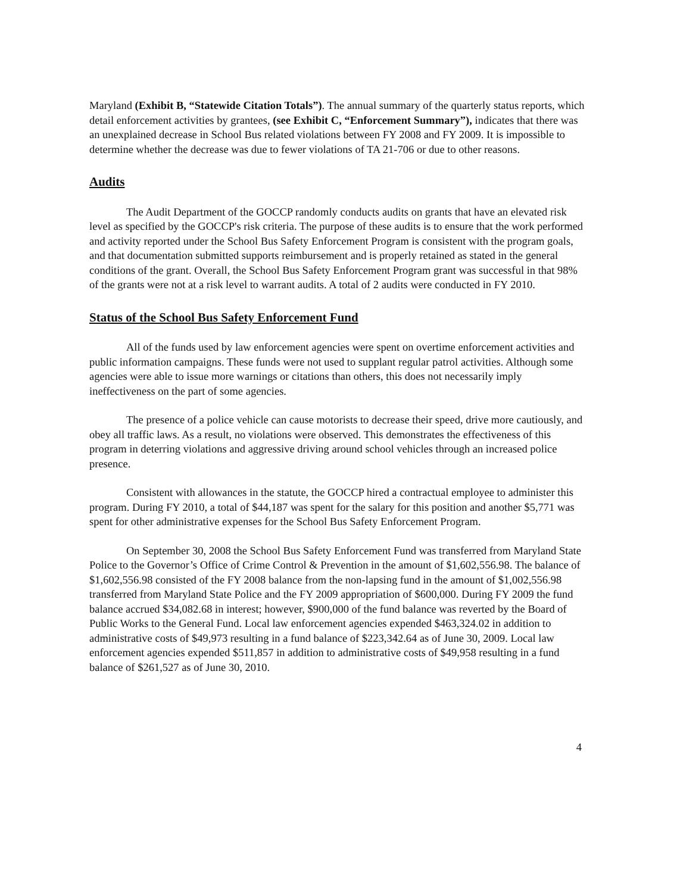Maryland (Exhibit B, “Statewide Citation Totals”). The annual summary of the quarterly status reports, which detail enforcement activities by grantees, (see Exhibit C, “Enforcement Summary”), indicates that there was an unexplained decrease in School Bus related violations between FY 2008 and FY 2009. It is impossible to determine whether the decrease was due to fewer violations of TA 21-706 or due to other reasons.
Audits
The Audit Department of the GOCCP randomly conducts audits on grants that have an elevated risk level as specified by the GOCCP's risk criteria. The purpose of these audits is to ensure that the work performed and activity reported under the School Bus Safety Enforcement Program is consistent with the program goals, and that documentation submitted supports reimbursement and is properly retained as stated in the general conditions of the grant. Overall, the School Bus Safety Enforcement Program grant was successful in that 98% of the grants were not at a risk level to warrant audits. A total of 2 audits were conducted in FY 2010.
Status of the School Bus Safety Enforcement Fund
All of the funds used by law enforcement agencies were spent on overtime enforcement activities and public information campaigns. These funds were not used to supplant regular patrol activities. Although some agencies were able to issue more warnings or citations than others, this does not necessarily imply ineffectiveness on the part of some agencies.
The presence of a police vehicle can cause motorists to decrease their speed, drive more cautiously, and obey all traffic laws. As a result, no violations were observed. This demonstrates the effectiveness of this program in deterring violations and aggressive driving around school vehicles through an increased police presence.
Consistent with allowances in the statute, the GOCCP hired a contractual employee to administer this program. During FY 2010, a total of $44,187 was spent for the salary for this position and another $5,771 was spent for other administrative expenses for the School Bus Safety Enforcement Program.
On September 30, 2008 the School Bus Safety Enforcement Fund was transferred from Maryland State Police to the Governor’s Office of Crime Control & Prevention in the amount of $1,602,556.98. The balance of $1,602,556.98 consisted of the FY 2008 balance from the non-lapsing fund in the amount of $1,002,556.98 transferred from Maryland State Police and the FY 2009 appropriation of $600,000. During FY 2009 the fund balance accrued $34,082.68 in interest; however, $900,000 of the fund balance was reverted by the Board of Public Works to the General Fund. Local law enforcement agencies expended $463,324.02 in addition to administrative costs of $49,973 resulting in a fund balance of $223,342.64 as of June 30, 2009. Local law enforcement agencies expended $511,857 in addition to administrative costs of $49,958 resulting in a fund balance of $261,527 as of June 30, 2010.
4